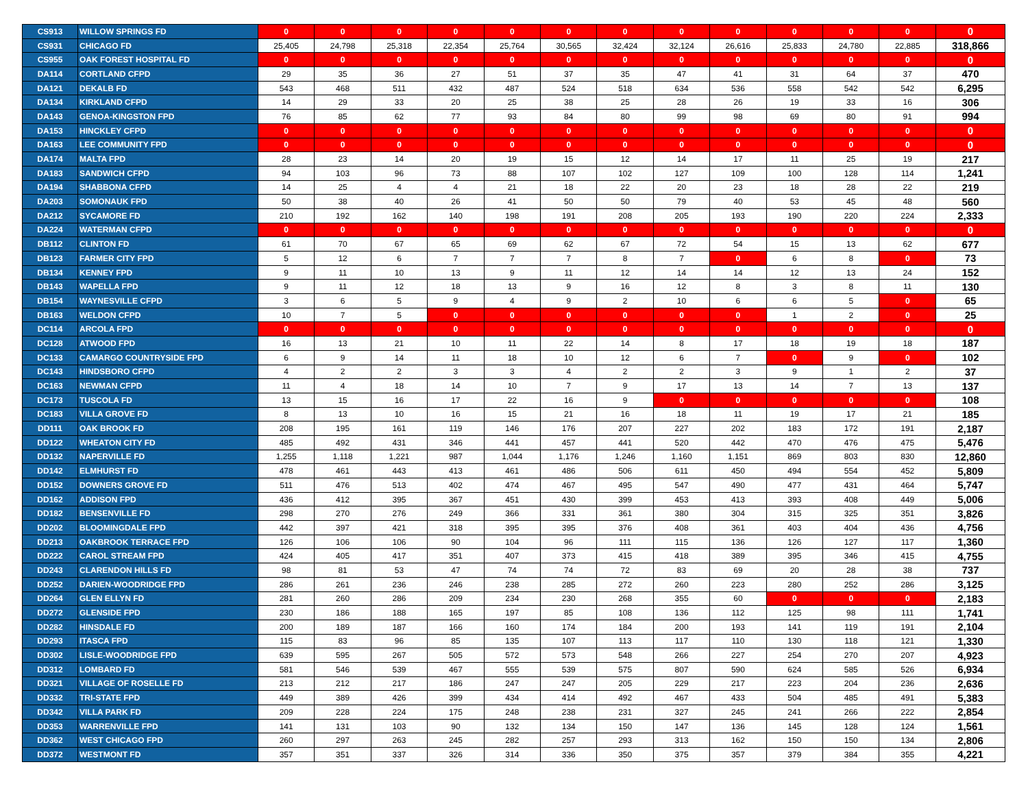| CS913 | WILLOW SPRINGS FD | 0 | 0 | 0 | 0 | 0 | 0 | 0 | 0 | 0 | 0 | 0 | 0 | 0 |
| CS931 | CHICAGO FD | 25,405 | 24,798 | 25,318 | 22,354 | 25,764 | 30,565 | 32,424 | 32,124 | 26,616 | 25,833 | 24,780 | 22,885 | 318,866 |
| CS955 | OAK FOREST HOSPITAL FD | 0 | 0 | 0 | 0 | 0 | 0 | 0 | 0 | 0 | 0 | 0 | 0 | 0 |
| DA114 | CORTLAND CFPD | 29 | 35 | 36 | 27 | 51 | 37 | 35 | 47 | 41 | 31 | 64 | 37 | 470 |
| DA121 | DEKALB FD | 543 | 468 | 511 | 432 | 487 | 524 | 518 | 634 | 536 | 558 | 542 | 542 | 6,295 |
| DA134 | KIRKLAND CFPD | 14 | 29 | 33 | 20 | 25 | 38 | 25 | 28 | 26 | 19 | 33 | 16 | 306 |
| DA143 | GENOA-KINGSTON FPD | 76 | 85 | 62 | 77 | 93 | 84 | 80 | 99 | 98 | 69 | 80 | 91 | 994 |
| DA153 | HINCKLEY CFPD | 0 | 0 | 0 | 0 | 0 | 0 | 0 | 0 | 0 | 0 | 0 | 0 | 0 |
| DA163 | LEE COMMUNITY FPD | 0 | 0 | 0 | 0 | 0 | 0 | 0 | 0 | 0 | 0 | 0 | 0 | 0 |
| DA174 | MALTA FPD | 28 | 23 | 14 | 20 | 19 | 15 | 12 | 14 | 17 | 11 | 25 | 19 | 217 |
| DA183 | SANDWICH CFPD | 94 | 103 | 96 | 73 | 88 | 107 | 102 | 127 | 109 | 100 | 128 | 114 | 1,241 |
| DA194 | SHABBONA CFPD | 14 | 25 | 4 | 4 | 21 | 18 | 22 | 20 | 23 | 18 | 28 | 22 | 219 |
| DA203 | SOMONAUK FPD | 50 | 38 | 40 | 26 | 41 | 50 | 50 | 79 | 40 | 53 | 45 | 48 | 560 |
| DA212 | SYCAMORE FD | 210 | 192 | 162 | 140 | 198 | 191 | 208 | 205 | 193 | 190 | 220 | 224 | 2,333 |
| DA224 | WATERMAN CFPD | 0 | 0 | 0 | 0 | 0 | 0 | 0 | 0 | 0 | 0 | 0 | 0 | 0 |
| DB112 | CLINTON FD | 61 | 70 | 67 | 65 | 69 | 62 | 67 | 72 | 54 | 15 | 13 | 62 | 677 |
| DB123 | FARMER CITY FPD | 5 | 12 | 6 | 7 | 7 | 7 | 8 | 7 | 0 | 6 | 8 | 0 | 73 |
| DB134 | KENNEY FPD | 9 | 11 | 10 | 13 | 9 | 11 | 12 | 14 | 14 | 12 | 13 | 24 | 152 |
| DB143 | WAPELLA FPD | 9 | 11 | 12 | 18 | 13 | 9 | 16 | 12 | 8 | 3 | 8 | 11 | 130 |
| DB154 | WAYNESVILLE CFPD | 3 | 6 | 5 | 9 | 4 | 9 | 2 | 10 | 6 | 6 | 5 | 0 | 65 |
| DB163 | WELDON CFPD | 10 | 7 | 5 | 0 | 0 | 0 | 0 | 0 | 0 | 1 | 2 | 0 | 25 |
| DC114 | ARCOLA FPD | 0 | 0 | 0 | 0 | 0 | 0 | 0 | 0 | 0 | 0 | 0 | 0 | 0 |
| DC128 | ATWOOD FPD | 16 | 13 | 21 | 10 | 11 | 22 | 14 | 8 | 17 | 18 | 19 | 18 | 187 |
| DC133 | CAMARGO COUNTRYSIDE FPD | 6 | 9 | 14 | 11 | 18 | 10 | 12 | 6 | 7 | 0 | 9 | 0 | 102 |
| DC143 | HINDSBORO CFPD | 4 | 2 | 2 | 3 | 3 | 4 | 2 | 2 | 3 | 9 | 1 | 2 | 37 |
| DC163 | NEWMAN CFPD | 11 | 4 | 18 | 14 | 10 | 7 | 9 | 17 | 13 | 14 | 7 | 13 | 137 |
| DC173 | TUSCOLA FD | 13 | 15 | 16 | 17 | 22 | 16 | 9 | 0 | 0 | 0 | 0 | 0 | 108 |
| DC183 | VILLA GROVE FD | 8 | 13 | 10 | 16 | 15 | 21 | 16 | 18 | 11 | 19 | 17 | 21 | 185 |
| DD111 | OAK BROOK FD | 208 | 195 | 161 | 119 | 146 | 176 | 207 | 227 | 202 | 183 | 172 | 191 | 2,187 |
| DD122 | WHEATON CITY FD | 485 | 492 | 431 | 346 | 441 | 457 | 441 | 520 | 442 | 470 | 476 | 475 | 5,476 |
| DD132 | NAPERVILLE FD | 1,255 | 1,118 | 1,221 | 987 | 1,044 | 1,176 | 1,246 | 1,160 | 1,151 | 869 | 803 | 830 | 12,860 |
| DD142 | ELMHURST FD | 478 | 461 | 443 | 413 | 461 | 486 | 506 | 611 | 450 | 494 | 554 | 452 | 5,809 |
| DD152 | DOWNERS GROVE FD | 511 | 476 | 513 | 402 | 474 | 467 | 495 | 547 | 490 | 477 | 431 | 464 | 5,747 |
| DD162 | ADDISON FPD | 436 | 412 | 395 | 367 | 451 | 430 | 399 | 453 | 413 | 393 | 408 | 449 | 5,006 |
| DD182 | BENSENVILLE FD | 298 | 270 | 276 | 249 | 366 | 331 | 361 | 380 | 304 | 315 | 325 | 351 | 3,826 |
| DD202 | BLOOMINGDALE FPD | 442 | 397 | 421 | 318 | 395 | 395 | 376 | 408 | 361 | 403 | 404 | 436 | 4,756 |
| DD213 | OAKBROOK TERRACE FPD | 126 | 106 | 106 | 90 | 104 | 96 | 111 | 115 | 136 | 126 | 127 | 117 | 1,360 |
| DD222 | CAROL STREAM FPD | 424 | 405 | 417 | 351 | 407 | 373 | 415 | 418 | 389 | 395 | 346 | 415 | 4,755 |
| DD243 | CLARENDON HILLS FD | 98 | 81 | 53 | 47 | 74 | 74 | 72 | 83 | 69 | 20 | 28 | 38 | 737 |
| DD252 | DARIEN-WOODRIDGE FPD | 286 | 261 | 236 | 246 | 238 | 285 | 272 | 260 | 223 | 280 | 252 | 286 | 3,125 |
| DD264 | GLEN ELLYN FD | 281 | 260 | 286 | 209 | 234 | 230 | 268 | 355 | 60 | 0 | 0 | 0 | 2,183 |
| DD272 | GLENSIDE FPD | 230 | 186 | 188 | 165 | 197 | 85 | 108 | 136 | 112 | 125 | 98 | 111 | 1,741 |
| DD282 | HINSDALE FD | 200 | 189 | 187 | 166 | 160 | 174 | 184 | 200 | 193 | 141 | 119 | 191 | 2,104 |
| DD293 | ITASCA FPD | 115 | 83 | 96 | 85 | 135 | 107 | 113 | 117 | 110 | 130 | 118 | 121 | 1,330 |
| DD302 | LISLE-WOODRIDGE FPD | 639 | 595 | 267 | 505 | 572 | 573 | 548 | 266 | 227 | 254 | 270 | 207 | 4,923 |
| DD312 | LOMBARD FD | 581 | 546 | 539 | 467 | 555 | 539 | 575 | 807 | 590 | 624 | 585 | 526 | 6,934 |
| DD321 | VILLAGE OF ROSELLE FD | 213 | 212 | 217 | 186 | 247 | 247 | 205 | 229 | 217 | 223 | 204 | 236 | 2,636 |
| DD332 | TRI-STATE FPD | 449 | 389 | 426 | 399 | 434 | 414 | 492 | 467 | 433 | 504 | 485 | 491 | 5,383 |
| DD342 | VILLA PARK FD | 209 | 228 | 224 | 175 | 248 | 238 | 231 | 327 | 245 | 241 | 266 | 222 | 2,854 |
| DD353 | WARRENVILLE FPD | 141 | 131 | 103 | 90 | 132 | 134 | 150 | 147 | 136 | 145 | 128 | 124 | 1,561 |
| DD362 | WEST CHICAGO FPD | 260 | 297 | 263 | 245 | 282 | 257 | 293 | 313 | 162 | 150 | 150 | 134 | 2,806 |
| DD372 | WESTMONT FD | 357 | 351 | 337 | 326 | 314 | 336 | 350 | 375 | 357 | 379 | 384 | 355 | 4,221 |